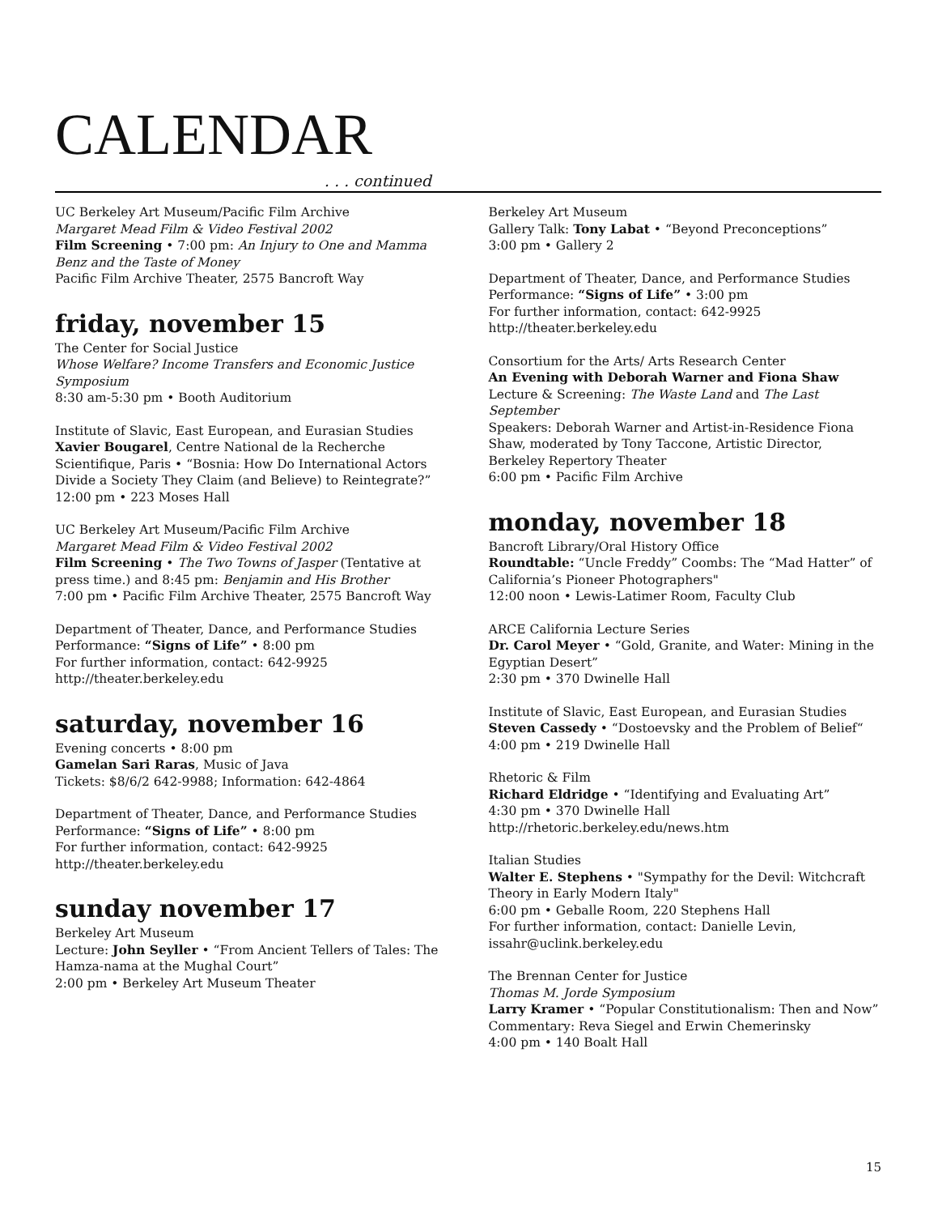CALENDAR
. . . continued
UC Berkeley Art Museum/Pacific Film Archive
Margaret Mead Film & Video Festival 2002
Film Screening • 7:00 pm: An Injury to One and Mamma Benz and the Taste of Money
Pacific Film Archive Theater, 2575 Bancroft Way
friday, november 15
The Center for Social Justice
Whose Welfare? Income Transfers and Economic Justice Symposium
8:30 am-5:30 pm • Booth Auditorium
Institute of Slavic, East European, and Eurasian Studies
Xavier Bougarel, Centre National de la Recherche Scientifique, Paris • “Bosnia: How Do International Actors Divide a Society They Claim (and Believe) to Reintegrate?”
12:00 pm • 223 Moses Hall
UC Berkeley Art Museum/Pacific Film Archive
Margaret Mead Film & Video Festival 2002
Film Screening • The Two Towns of Jasper (Tentative at press time.) and 8:45 pm: Benjamin and His Brother
7:00 pm • Pacific Film Archive Theater, 2575 Bancroft Way
Department of Theater, Dance, and Performance Studies
Performance: “Signs of Life” • 8:00 pm
For further information, contact: 642-9925
http://theater.berkeley.edu
saturday, november 16
Evening concerts • 8:00 pm
Gamelan Sari Raras, Music of Java
Tickets: $8/6/2 642-9988; Information: 642-4864
Department of Theater, Dance, and Performance Studies
Performance: “Signs of Life” • 8:00 pm
For further information, contact: 642-9925
http://theater.berkeley.edu
sunday november 17
Berkeley Art Museum
Lecture: John Seyller • “From Ancient Tellers of Tales: The Hamza-nama at the Mughal Court”
2:00 pm • Berkeley Art Museum Theater
Berkeley Art Museum
Gallery Talk: Tony Labat • “Beyond Preconceptions”
3:00 pm • Gallery 2
Department of Theater, Dance, and Performance Studies
Performance: “Signs of Life” • 3:00 pm
For further information, contact: 642-9925
http://theater.berkeley.edu
Consortium for the Arts/ Arts Research Center
An Evening with Deborah Warner and Fiona Shaw
Lecture & Screening: The Waste Land and The Last September
Speakers: Deborah Warner and Artist-in-Residence Fiona Shaw, moderated by Tony Taccone, Artistic Director, Berkeley Repertory Theater
6:00 pm • Pacific Film Archive
monday, november 18
Bancroft Library/Oral History Office
Roundtable: “Uncle Freddy” Coombs: The “Mad Hatter” of California’s Pioneer Photographers"
12:00 noon • Lewis-Latimer Room, Faculty Club
ARCE California Lecture Series
Dr. Carol Meyer • “Gold, Granite, and Water: Mining in the Egyptian Desert”
2:30 pm • 370 Dwinelle Hall
Institute of Slavic, East European, and Eurasian Studies
Steven Cassedy • “Dostoevsky and the Problem of Belief“
4:00 pm • 219 Dwinelle Hall
Rhetoric & Film
Richard Eldridge • “Identifying and Evaluating Art”
4:30 pm • 370 Dwinelle Hall
http://rhetoric.berkeley.edu/news.htm
Italian Studies
Walter E. Stephens • "Sympathy for the Devil: Witchcraft Theory in Early Modern Italy"
6:00 pm • Geballe Room, 220 Stephens Hall
For further information, contact: Danielle Levin, issahr@uclink.berkeley.edu
The Brennan Center for Justice
Thomas M. Jorde Symposium
Larry Kramer • “Popular Constitutionalism: Then and Now”
Commentary: Reva Siegel and Erwin Chemerinsky
4:00 pm • 140 Boalt Hall
15